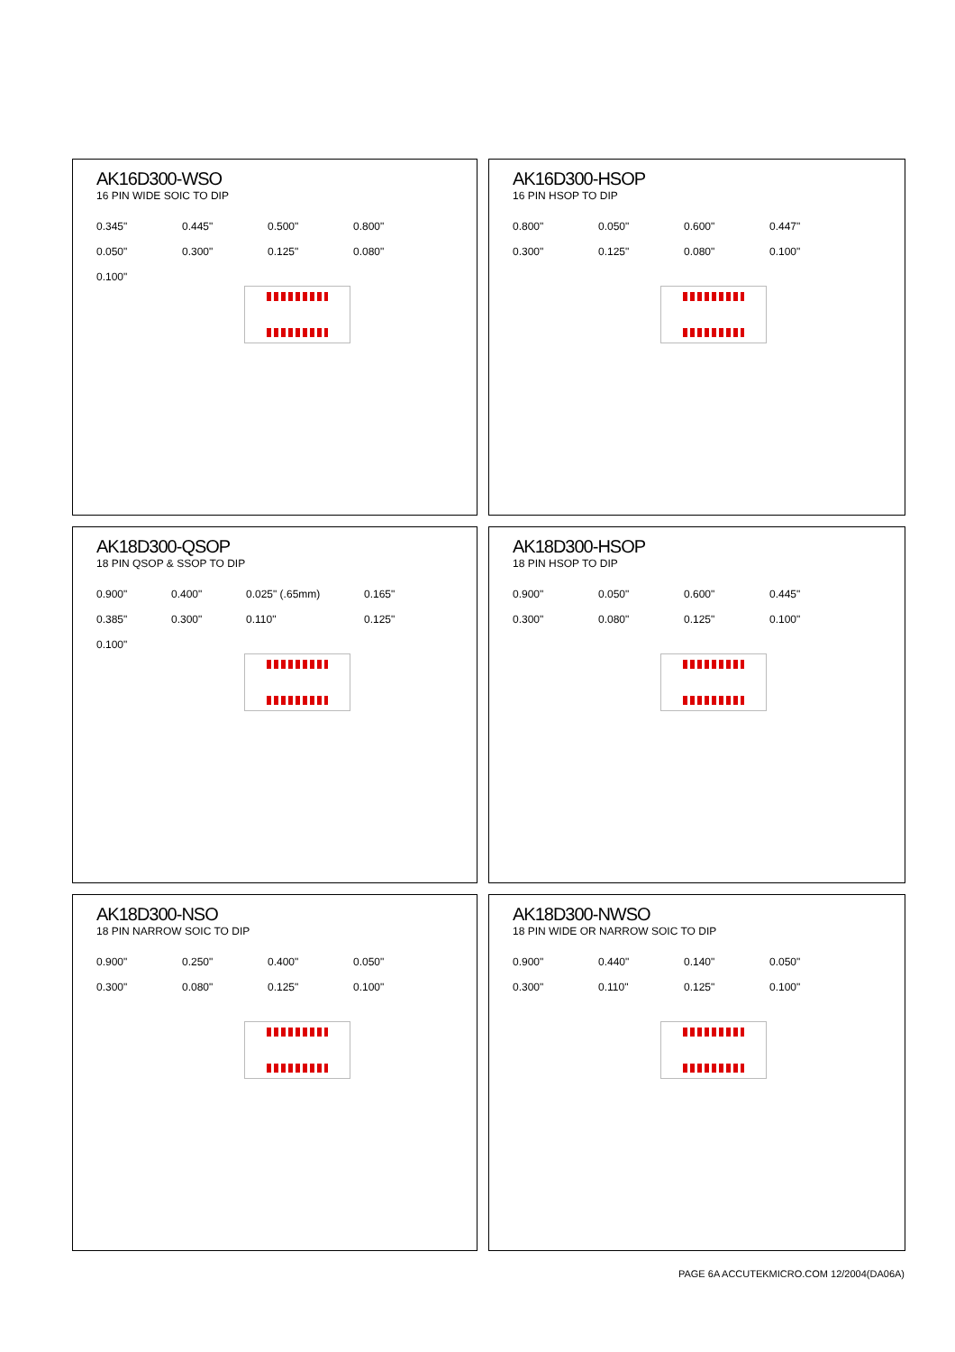AK16D300-WSO
16 PIN WIDE SOIC TO DIP
0.345" 0.445" 0.500" 0.800" 0.050" 0.300" 0.125" 0.080" 0.100"
AK16D300-HSOP
16 PIN HSOP TO DIP
0.800" 0.050" 0.600" 0.447" 0.300" 0.125" 0.080" 0.100"
AK18D300-QSOP
18 PIN QSOP & SSOP TO DIP
0.900" 0.400" 0.025" (.65mm) 0.165" 0.385" 0.300" 0.110" 0.125" 0.100"
AK18D300-HSOP
18 PIN HSOP TO DIP
0.900" 0.050" 0.600" 0.445" 0.300" 0.080" 0.125" 0.100"
AK18D300-NSO
18 PIN NARROW SOIC TO DIP
0.900" 0.250" 0.400" 0.050" 0.300" 0.080" 0.125" 0.100"
AK18D300-NWSO
18 PIN WIDE OR NARROW SOIC TO DIP
0.900" 0.440" 0.140" 0.050" 0.300" 0.110" 0.125" 0.100"
PAGE 6A ACCUTEKMICRO.COM 12/2004(DA06A)